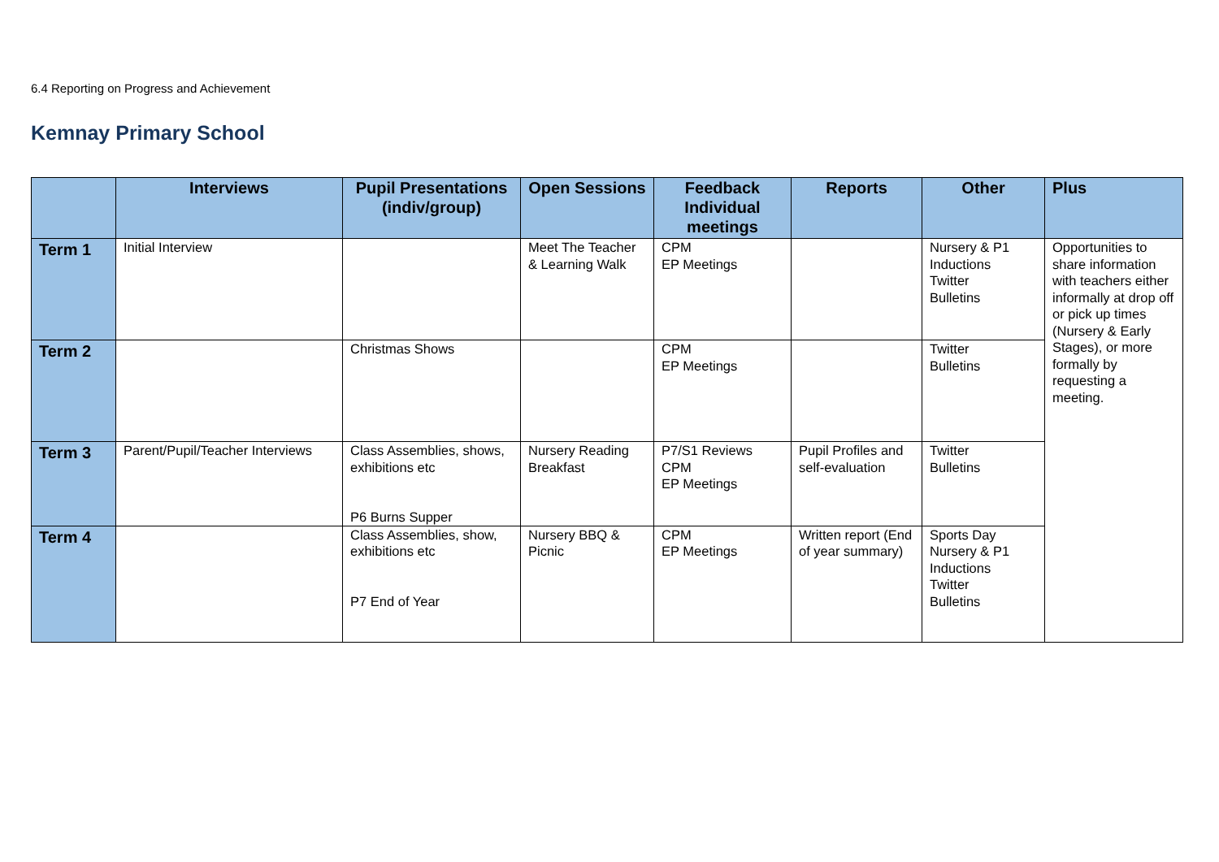6.4 Reporting on Progress and Achievement
Kemnay Primary School
| | Interviews | Pupil Presentations (indiv/group) | Open Sessions | Feedback Individual meetings | Reports | Other | Plus |
| --- | --- | --- | --- | --- | --- | --- | --- |
| Term 1 | Initial Interview | | Meet The Teacher & Learning Walk | CPM EP Meetings | | Nursery & P1 Inductions Twitter Bulletins | Opportunities to share information with teachers either informally at drop off or pick up times (Nursery & Early Stages), or more formally by requesting a meeting. |
| Term 2 | | Christmas Shows | | CPM EP Meetings | | Twitter Bulletins | |
| Term 3 | Parent/Pupil/Teacher Interviews | Class Assemblies, shows, exhibitions etc P6 Burns Supper | Nursery Reading Breakfast | P7/S1 Reviews CPM EP Meetings | Pupil Profiles and self-evaluation | Twitter Bulletins | |
| Term 4 | | Class Assemblies, show, exhibitions etc P7 End of Year | Nursery BBQ & Picnic | CPM EP Meetings | Written report (End of year summary) | Sports Day Nursery & P1 Inductions Twitter Bulletins | |